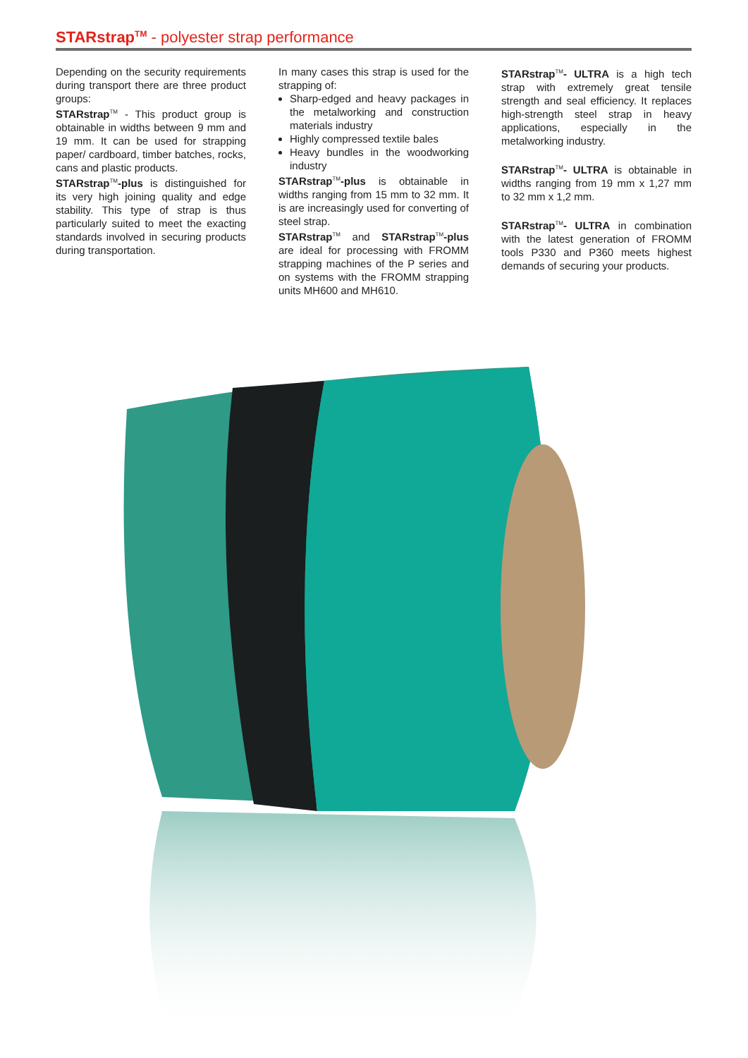STARstrap<sup>TM</sup> - polyester strap performance
Depending on the security requirements during transport there are three product groups:
STARstrap<sup>TM</sup> - This product group is obtainable in widths between 9 mm and 19 mm. It can be used for strapping paper/ cardboard, timber batches, rocks, cans and plastic products.
STARstrap<sup>TM</sup>-plus is distinguished for its very high joining quality and edge stability. This type of strap is thus particularly suited to meet the exacting standards involved in securing products during transportation.
In many cases this strap is used for the strapping of:
Sharp-edged and heavy packages in the metalworking and construction materials industry
Highly compressed textile bales
Heavy bundles in the woodworking industry
STARstrap<sup>TM</sup>-plus is obtainable in widths ranging from 15 mm to 32 mm. It is are increasingly used for converting of steel strap.
STARstrap<sup>TM</sup> and STARstrap<sup>TM</sup>-plus are ideal for processing with FROMM strapping machines of the P series and on systems with the FROMM strapping units MH600 and MH610.
STARstrap<sup>TM</sup>- ULTRA is a high tech strap with extremely great tensile strength and seal efficiency. It replaces high-strength steel strap in heavy applications, especially in the metalworking industry.
STARstrap<sup>TM</sup>- ULTRA is obtainable in widths ranging from 19 mm x 1,27 mm to 32 mm x 1,2 mm.
STARstrap<sup>TM</sup>- ULTRA in combination with the latest generation of FROMM tools P330 and P360 meets highest demands of securing your products.